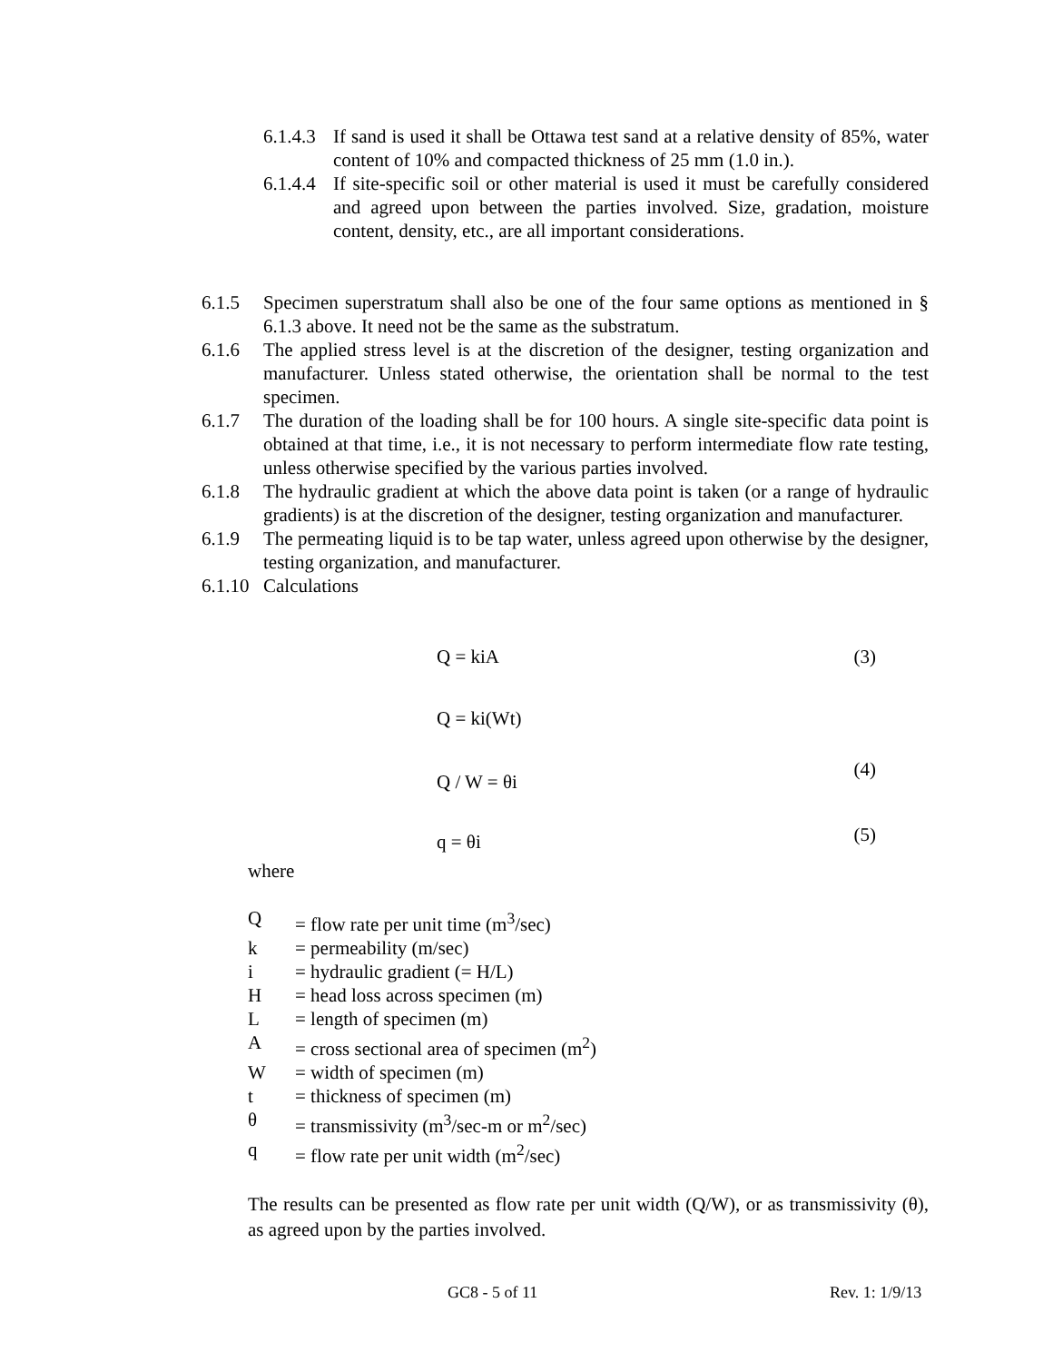6.1.4.3 If sand is used it shall be Ottawa test sand at a relative density of 85%, water content of 10% and compacted thickness of 25 mm (1.0 in.).
6.1.4.4 If site-specific soil or other material is used it must be carefully considered and agreed upon between the parties involved. Size, gradation, moisture content, density, etc., are all important considerations.
6.1.5 Specimen superstratum shall also be one of the four same options as mentioned in § 6.1.3 above. It need not be the same as the substratum.
6.1.6 The applied stress level is at the discretion of the designer, testing organization and manufacturer. Unless stated otherwise, the orientation shall be normal to the test specimen.
6.1.7 The duration of the loading shall be for 100 hours. A single site-specific data point is obtained at that time, i.e., it is not necessary to perform intermediate flow rate testing, unless otherwise specified by the various parties involved.
6.1.8 The hydraulic gradient at which the above data point is taken (or a range of hydraulic gradients) is at the discretion of the designer, testing organization and manufacturer.
6.1.9 The permeating liquid is to be tap water, unless agreed upon otherwise by the designer, testing organization, and manufacturer.
6.1.10 Calculations
Q = kiA (3)
Q = ki(Wt)
Q / W = θi (4)
q = θi (5)
where
Q = flow rate per unit time (m<sup>3</sup>/sec)
k = permeability (m/sec)
i = hydraulic gradient (= H/L)
H = head loss across specimen (m)
L = length of specimen (m)
A = cross sectional area of specimen (m<sup>2</sup>)
W = width of specimen (m)
t = thickness of specimen (m)
θ = transmissivity (m<sup>3</sup>/sec-m or m<sup>2</sup>/sec)
q = flow rate per unit width (m<sup>2</sup>/sec)
The results can be presented as flow rate per unit width (Q/W), or as transmissivity (θ), as agreed upon by the parties involved.
GC8 - 5 of 11 Rev. 1: 1/9/13